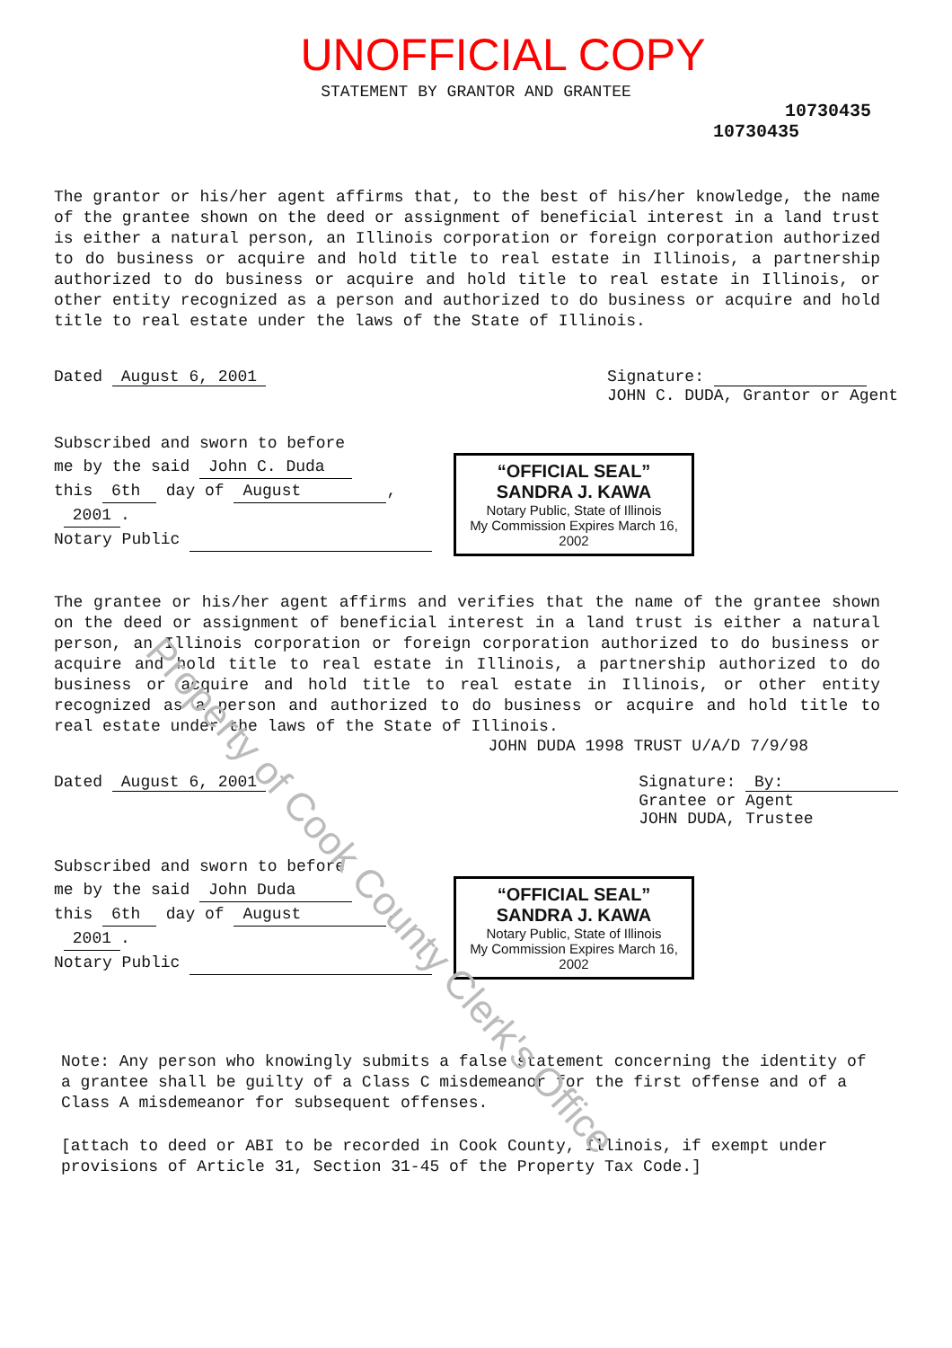UNOFFICIAL COPY
STATEMENT BY GRANTOR AND GRANTEE
10730435
10730435
The grantor or his/her agent affirms that, to the best of his/her knowledge, the name of the grantee shown on the deed or assignment of beneficial interest in a land trust is either a natural person, an Illinois corporation or foreign corporation authorized to do business or acquire and hold title to real estate in Illinois, a partnership authorized to do business or acquire and hold title to real estate in Illinois, or other entity recognized as a person and authorized to do business or acquire and hold title to real estate under the laws of the State of Illinois.
Dated August 6, 2001 Signature:
JOHN C. DUDA, Grantor or Agent
Subscribed and sworn to before
me by the said John C. Duda
this 6th day of August,
2001.
Notary Public
“OFFICIAL SEAL”
SANDRA J. KAWA
Notary Public, State of Illinois
My Commission Expires March 16, 2002
The grantee or his/her agent affirms and verifies that the name of the grantee shown on the deed or assignment of beneficial interest in a land trust is either a natural person, an Illinois corporation or foreign corporation authorized to do business or acquire and hold title to real estate in Illinois, a partnership authorized to do business or acquire and hold title to real estate in Illinois, or other entity recognized as a person and authorized to do business or acquire and hold title to real estate under the laws of the State of Illinois.
JOHN DUDA 1998 TRUST U/A/D 7/9/98
Dated August 6, 2001 Signature: By:
Grantee or Agent
JOHN DUDA, Trustee
Subscribed and sworn to before
me by the said John Duda
this 6th day of August,
2001.
Notary Public
“OFFICIAL SEAL”
SANDRA J. KAWA
Notary Public, State of Illinois
My Commission Expires March 16, 2002
Note: Any person who knowingly submits a false statement concerning the identity of a grantee shall be guilty of a Class C misdemeanor for the first offense and of a Class A misdemeanor for subsequent offenses.
[attach to deed or ABI to be recorded in Cook County, Illinois, if exempt under provisions of Article 31, Section 31-45 of the Property Tax Code.]
Property of Cook County Clerk's Office